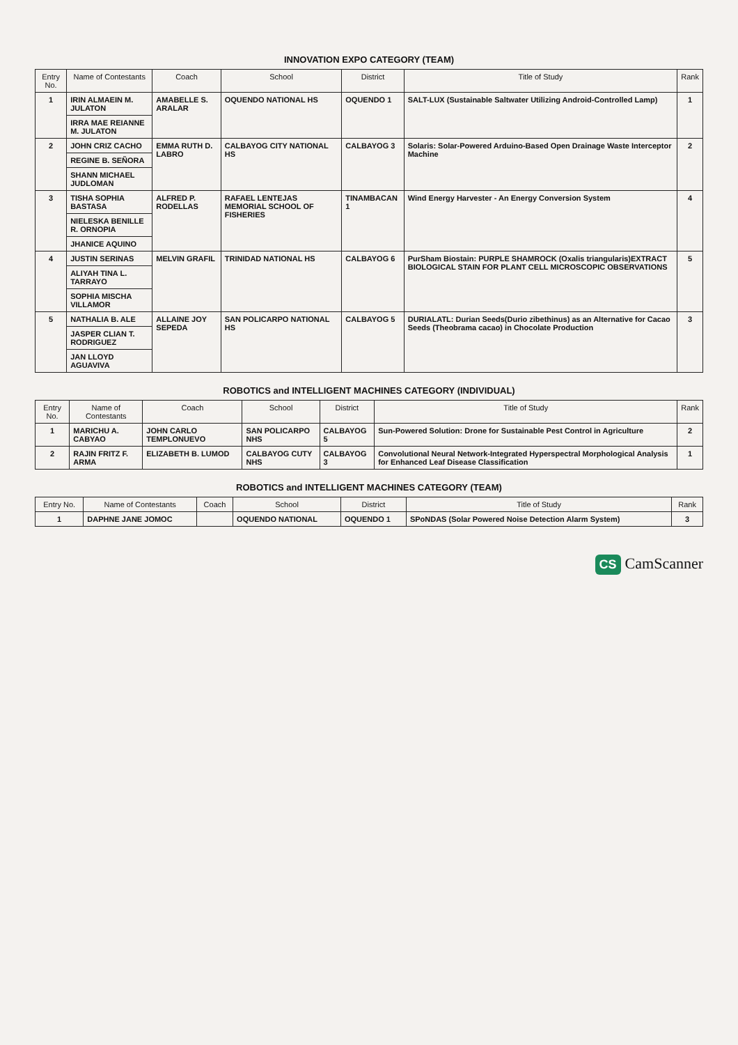INNOVATION EXPO CATEGORY (TEAM)
| Entry No. | Name of Contestants | Coach | School | District | Title of Study | Rank |
| --- | --- | --- | --- | --- | --- | --- |
| 1 | IRIN ALMAEIN M. JULATON | AMABELLE S. ARALAR | OQUENDO NATIONAL HS | OQUENDO 1 | SALT-LUX (Sustainable Saltwater Utilizing Android-Controlled Lamp) | 1 |
| | IRRA MAE REIANNE M. JULATON | | | | | |
| 2 | JOHN CRIZ CACHO | EMMA RUTH D. LABRO | CALBAYOG CITY NATIONAL HS | CALBAYOG 3 | Solaris: Solar-Powered Arduino-Based Open Drainage Waste Interceptor Machine | 2 |
| | REGINE B. SEÑORA | | | | | |
| | SHANN MICHAEL JUDLOMAN | | | | | |
| 3 | TISHA SOPHIA BASTASA | ALFRED P. RODELLAS | RAFAEL LENTEJAS MEMORIAL SCHOOL OF FISHERIES | TINAMBACAN 1 | Wind Energy Harvester - An Energy Conversion System | 4 |
| | NIELESKA BENILLE R. ORNOPIA | | | | | |
| | JHANICE AQUINO | | | | | |
| 4 | JUSTIN SERINAS | MELVIN GRAFIL | TRINIDAD NATIONAL HS | CALBAYOG 6 | PurSham Biostain: PURPLE SHAMROCK (Oxalis triangularis)EXTRACT BIOLOGICAL STAIN FOR PLANT CELL MICROSCOPIC OBSERVATIONS | 5 |
| | ALIYAH TINA L. TARRAYO | | | | | |
| | SOPHIA MISCHA VILLAMOR | | | | | |
| 5 | NATHALIA B. ALE | ALLAINE JOY SEPEDA | SAN POLICARPO NATIONAL HS | CALBAYOG 5 | DURIALATL: Durian Seeds(Durio zibethinus) as an Alternative for Cacao Seeds (Theobrama cacao) in Chocolate Production | 3 |
| | JASPER CLIAN T. RODRIGUEZ | | | | | |
| | JAN LLOYD AGUAVIVA | | | | | |
ROBOTICS and INTELLIGENT MACHINES CATEGORY (INDIVIDUAL)
| Entry No. | Name of Contestants | Coach | School | District | Title of Study | Rank |
| --- | --- | --- | --- | --- | --- | --- |
| 1 | MARICHU A. CABYAO | JOHN CARLO TEMPLONUEVO | SAN POLICARPO NHS | CALBAYOG 5 | Sun-Powered Solution: Drone for Sustainable Pest Control in Agriculture | 2 |
| 2 | RAJIN FRITZ F. ARMA | ELIZABETH B. LUMOD | CALBAYOG CUTY NHS | CALBAYOG 3 | Convolutional Neural Network-Integrated Hyperspectral Morphological Analysis for Enhanced Leaf Disease Classification | 1 |
ROBOTICS and INTELLIGENT MACHINES CATEGORY (TEAM)
| Entry No. | Name of Contestants | Coach | School | District | Title of Study | Rank |
| --- | --- | --- | --- | --- | --- | --- |
| 1 | DAPHNE JANE JOMOC | | OQUENDO NATIONAL | OQUENDO 1 | SPoNDAS (Solar Powered Noise Detection Alarm System) | 3 |
CS CamScanner